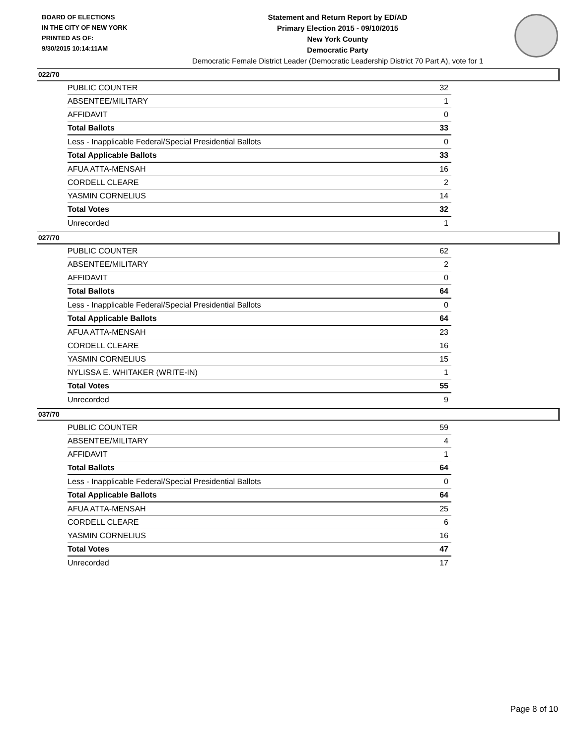BOARD OF ELECTIONS
IN THE CITY OF NEW YORK
PRINTED AS OF:
9/30/2015 10:14:11AM
Statement and Return Report by ED/AD
Primary Election 2015 - 09/10/2015
New York County
Democratic Party
Democratic Female District Leader (Democratic Leadership District 70 Part A), vote for 1
022/70
| PUBLIC COUNTER | 32 |
| ABSENTEE/MILITARY | 1 |
| AFFIDAVIT | 0 |
| Total Ballots | 33 |
| Less - Inapplicable Federal/Special Presidential Ballots | 0 |
| Total Applicable Ballots | 33 |
| AFUA ATTA-MENSAH | 16 |
| CORDELL CLEARE | 2 |
| YASMIN CORNELIUS | 14 |
| Total Votes | 32 |
| Unrecorded | 1 |
027/70
| PUBLIC COUNTER | 62 |
| ABSENTEE/MILITARY | 2 |
| AFFIDAVIT | 0 |
| Total Ballots | 64 |
| Less - Inapplicable Federal/Special Presidential Ballots | 0 |
| Total Applicable Ballots | 64 |
| AFUA ATTA-MENSAH | 23 |
| CORDELL CLEARE | 16 |
| YASMIN CORNELIUS | 15 |
| NYLISSA E. WHITAKER (WRITE-IN) | 1 |
| Total Votes | 55 |
| Unrecorded | 9 |
037/70
| PUBLIC COUNTER | 59 |
| ABSENTEE/MILITARY | 4 |
| AFFIDAVIT | 1 |
| Total Ballots | 64 |
| Less - Inapplicable Federal/Special Presidential Ballots | 0 |
| Total Applicable Ballots | 64 |
| AFUA ATTA-MENSAH | 25 |
| CORDELL CLEARE | 6 |
| YASMIN CORNELIUS | 16 |
| Total Votes | 47 |
| Unrecorded | 17 |
Page 8 of 10